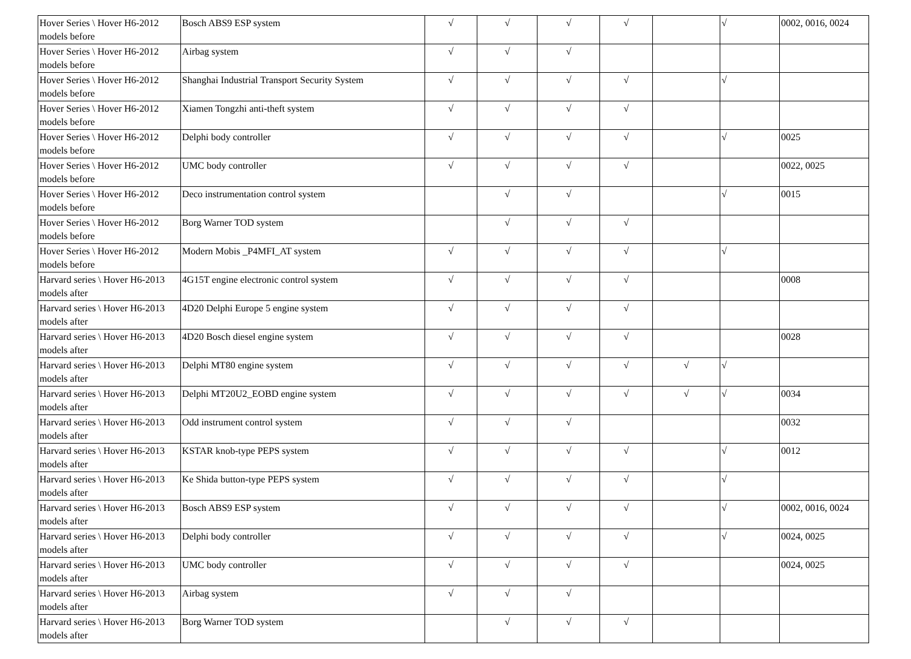| Hover Series \ Hover H6-2012 models before | Bosch ABS9 ESP system | √ | √ | √ | √ | | √ | 0002, 0016, 0024 |
| Hover Series \ Hover H6-2012 models before | Airbag system | √ | √ | √ | | | | |
| Hover Series \ Hover H6-2012 models before | Shanghai Industrial Transport Security System | √ | √ | √ | √ | | √ | |
| Hover Series \ Hover H6-2012 models before | Xiamen Tongzhi anti-theft system | √ | √ | √ | √ | | | |
| Hover Series \ Hover H6-2012 models before | Delphi body controller | √ | √ | √ | √ | | √ | 0025 |
| Hover Series \ Hover H6-2012 models before | UMC body controller | √ | √ | √ | √ | | | 0022, 0025 |
| Hover Series \ Hover H6-2012 models before | Deco instrumentation control system | | √ | √ | | | √ | 0015 |
| Hover Series \ Hover H6-2012 models before | Borg Warner TOD system | | √ | √ | √ | | | |
| Hover Series \ Hover H6-2012 models before | Modern Mobis _P4MFI_AT system | √ | √ | √ | √ | | √ | |
| Harvard series \ Hover H6-2013 models after | 4G15T engine electronic control system | √ | √ | √ | √ | | | 0008 |
| Harvard series \ Hover H6-2013 models after | 4D20 Delphi Europe 5 engine system | √ | √ | √ | √ | | | |
| Harvard series \ Hover H6-2013 models after | 4D20 Bosch diesel engine system | √ | √ | √ | √ | | | 0028 |
| Harvard series \ Hover H6-2013 models after | Delphi MT80 engine system | √ | √ | √ | √ | √ | √ | |
| Harvard series \ Hover H6-2013 models after | Delphi MT20U2_EOBD engine system | √ | √ | √ | √ | √ | √ | 0034 |
| Harvard series \ Hover H6-2013 models after | Odd instrument control system | √ | √ | √ | | | | 0032 |
| Harvard series \ Hover H6-2013 models after | KSTAR knob-type PEPS system | √ | √ | √ | √ | | √ | 0012 |
| Harvard series \ Hover H6-2013 models after | Ke Shida button-type PEPS system | √ | √ | √ | √ | | √ | |
| Harvard series \ Hover H6-2013 models after | Bosch ABS9 ESP system | √ | √ | √ | √ | | √ | 0002, 0016, 0024 |
| Harvard series \ Hover H6-2013 models after | Delphi body controller | √ | √ | √ | √ | | √ | 0024, 0025 |
| Harvard series \ Hover H6-2013 models after | UMC body controller | √ | √ | √ | √ | | | 0024, 0025 |
| Harvard series \ Hover H6-2013 models after | Airbag system | √ | √ | √ | | | | |
| Harvard series \ Hover H6-2013 models after | Borg Warner TOD system | | √ | √ | √ | | | |